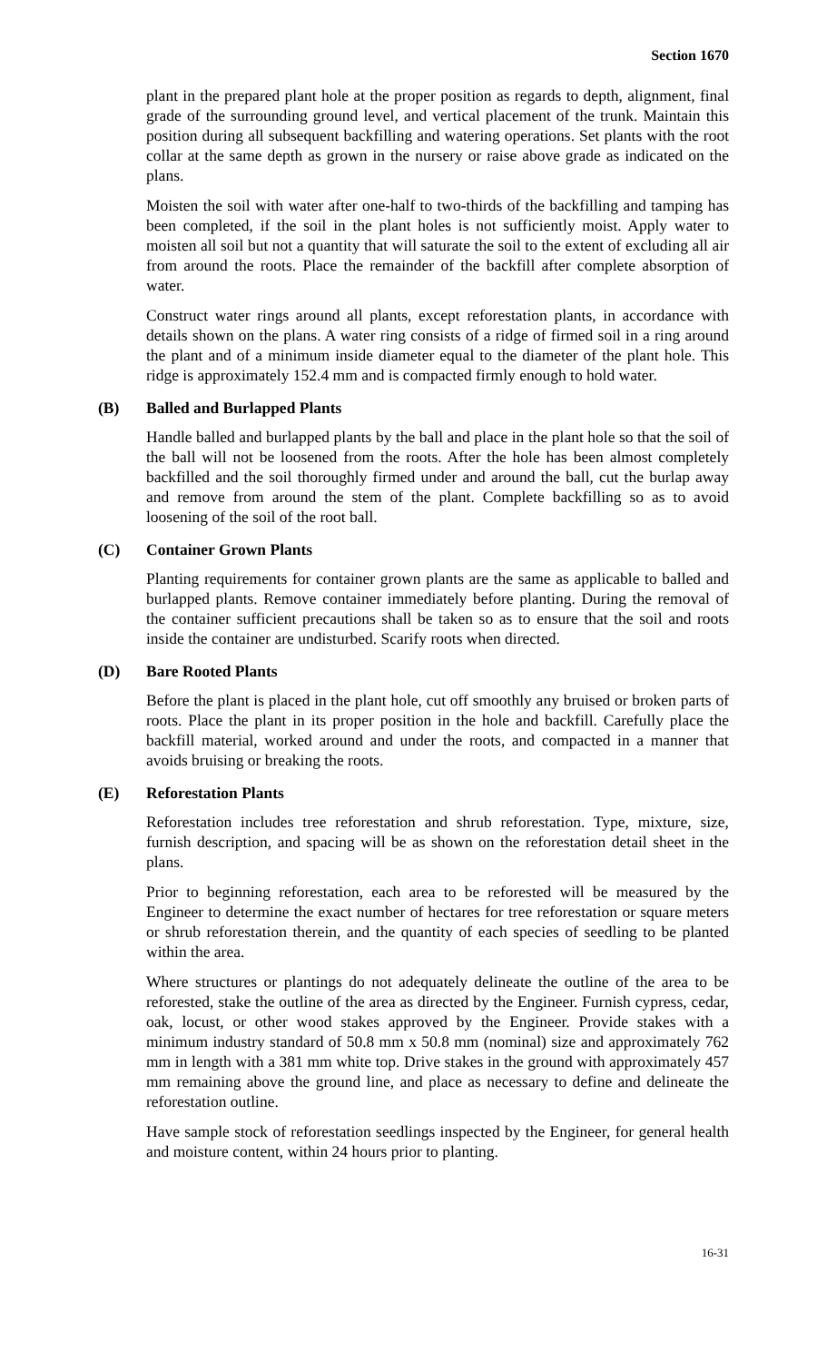Section 1670
plant in the prepared plant hole at the proper position as regards to depth, alignment, final grade of the surrounding ground level, and vertical placement of the trunk. Maintain this position during all subsequent backfilling and watering operations. Set plants with the root collar at the same depth as grown in the nursery or raise above grade as indicated on the plans.
Moisten the soil with water after one-half to two-thirds of the backfilling and tamping has been completed, if the soil in the plant holes is not sufficiently moist. Apply water to moisten all soil but not a quantity that will saturate the soil to the extent of excluding all air from around the roots. Place the remainder of the backfill after complete absorption of water.
Construct water rings around all plants, except reforestation plants, in accordance with details shown on the plans. A water ring consists of a ridge of firmed soil in a ring around the plant and of a minimum inside diameter equal to the diameter of the plant hole. This ridge is approximately 152.4 mm and is compacted firmly enough to hold water.
(B) Balled and Burlapped Plants
Handle balled and burlapped plants by the ball and place in the plant hole so that the soil of the ball will not be loosened from the roots. After the hole has been almost completely backfilled and the soil thoroughly firmed under and around the ball, cut the burlap away and remove from around the stem of the plant. Complete backfilling so as to avoid loosening of the soil of the root ball.
(C) Container Grown Plants
Planting requirements for container grown plants are the same as applicable to balled and burlapped plants. Remove container immediately before planting. During the removal of the container sufficient precautions shall be taken so as to ensure that the soil and roots inside the container are undisturbed. Scarify roots when directed.
(D) Bare Rooted Plants
Before the plant is placed in the plant hole, cut off smoothly any bruised or broken parts of roots. Place the plant in its proper position in the hole and backfill. Carefully place the backfill material, worked around and under the roots, and compacted in a manner that avoids bruising or breaking the roots.
(E) Reforestation Plants
Reforestation includes tree reforestation and shrub reforestation. Type, mixture, size, furnish description, and spacing will be as shown on the reforestation detail sheet in the plans.
Prior to beginning reforestation, each area to be reforested will be measured by the Engineer to determine the exact number of hectares for tree reforestation or square meters or shrub reforestation therein, and the quantity of each species of seedling to be planted within the area.
Where structures or plantings do not adequately delineate the outline of the area to be reforested, stake the outline of the area as directed by the Engineer. Furnish cypress, cedar, oak, locust, or other wood stakes approved by the Engineer. Provide stakes with a minimum industry standard of 50.8 mm x 50.8 mm (nominal) size and approximately 762 mm in length with a 381 mm white top. Drive stakes in the ground with approximately 457 mm remaining above the ground line, and place as necessary to define and delineate the reforestation outline.
Have sample stock of reforestation seedlings inspected by the Engineer, for general health and moisture content, within 24 hours prior to planting.
16-31